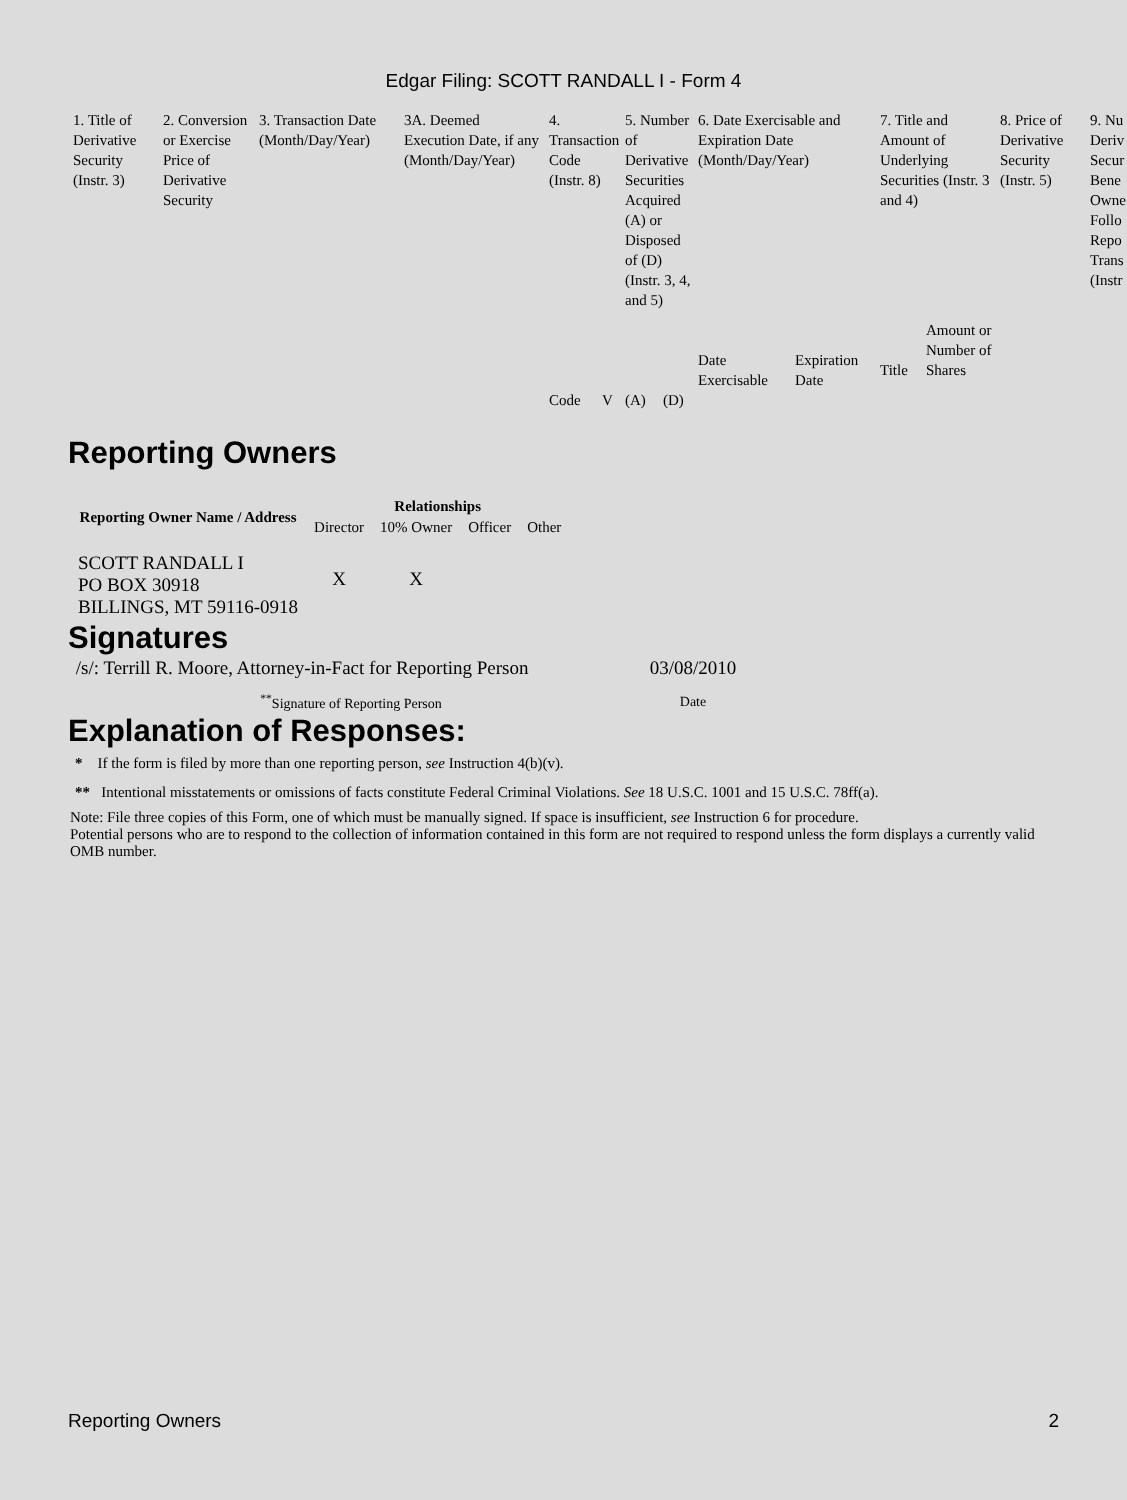Edgar Filing: SCOTT RANDALL I - Form 4
| 1. Title of Derivative Security (Instr. 3) | 2. Conversion or Exercise Price of Derivative Security | 3. Transaction Date (Month/Day/Year) | 3A. Deemed Execution Date, if any (Month/Day/Year) | 4. Transaction Code (Instr. 8) | | 5. Number of Derivative Securities Acquired (A) or Disposed of (D) (Instr. 3, 4, and 5) | | 6. Date Exercisable and Expiration Date (Month/Day/Year) | | 7. Title and Amount of Underlying Securities (Instr. 3 and 4) | | 8. Price of Derivative Security (Instr. 5) | 9. Nu Deriv Secur Bene Owne Follo Repo Trans (Instr |
| | | | | Code | V | (A) | (D) | Date Exercisable | Expiration Date | Title | Amount or Number of Shares | | |
Reporting Owners
| Reporting Owner Name / Address | Relationships | | | |
| --- | --- | --- | --- | --- |
| | Director | 10% Owner | Officer | Other |
| SCOTT RANDALL I PO BOX 30918 BILLINGS, MT 59116-0918 | X | X | | |
Signatures
| /s/: Terrill R. Moore, Attorney-in-Fact for Reporting Person | 03/08/2010 |
| <sup>**</sup> Signature of Reporting Person | Date |
Explanation of Responses:
* If the form is filed by more than one reporting person, see Instruction 4(b)(v).
** Intentional misstatements or omissions of facts constitute Federal Criminal Violations. See 18 U.S.C. 1001 and 15 U.S.C. 78ff(a).
Note: File three copies of this Form, one of which must be manually signed. If space is insufficient, see Instruction 6 for procedure.
Potential persons who are to respond to the collection of information contained in this form are not required to respond unless the form displays a currently valid OMB number.
Reporting Owners 2